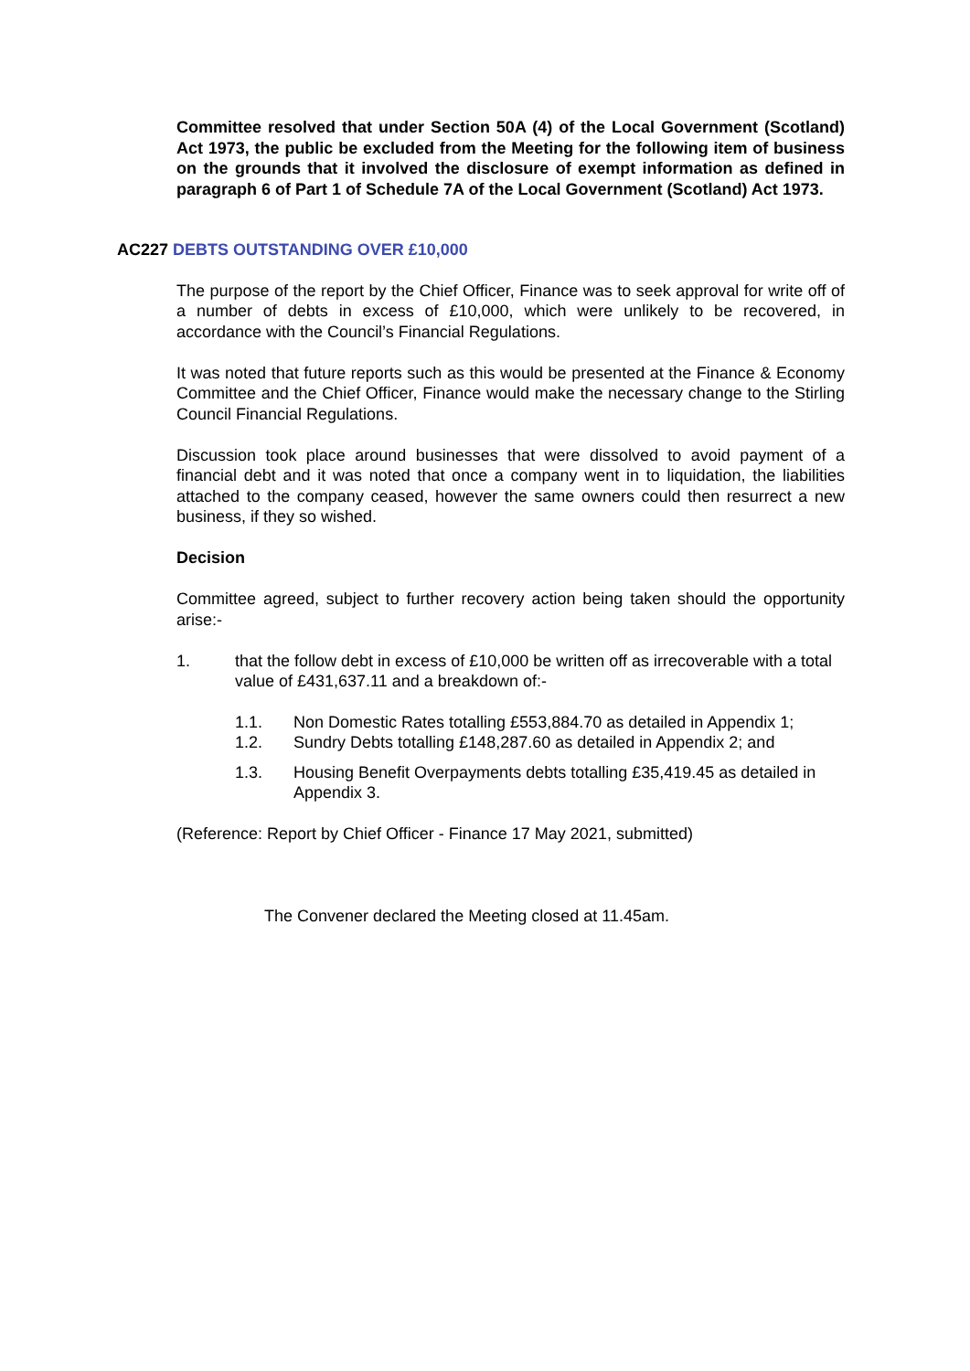Committee resolved that under Section 50A (4) of the Local Government (Scotland) Act 1973, the public be excluded from the Meeting for the following item of business on the grounds that it involved the disclosure of exempt information as defined in paragraph 6 of Part 1 of Schedule 7A of the Local Government (Scotland) Act 1973.
AC227 DEBTS OUTSTANDING OVER £10,000
The purpose of the report by the Chief Officer, Finance was to seek approval for write off of a number of debts in excess of £10,000, which were unlikely to be recovered, in accordance with the Council’s Financial Regulations.
It was noted that future reports such as this would be presented at the Finance & Economy Committee and the Chief Officer, Finance would make the necessary change to the Stirling Council Financial Regulations.
Discussion took place around businesses that were dissolved to avoid payment of a financial debt and it was noted that once a company went in to liquidation, the liabilities attached to the company ceased, however the same owners could then resurrect a new business, if they so wished.
Decision
Committee agreed, subject to further recovery action being taken should the opportunity arise:-
1. that the follow debt in excess of £10,000 be written off as irrecoverable with a total value of £431,637.11 and a breakdown of:-
1.1. Non Domestic Rates totalling £553,884.70 as detailed in Appendix 1;
1.2. Sundry Debts totalling £148,287.60 as detailed in Appendix 2; and
1.3. Housing Benefit Overpayments debts totalling £35,419.45 as detailed in Appendix 3.
(Reference: Report by Chief Officer - Finance 17 May 2021, submitted)
The Convener declared the Meeting closed at 11.45am.